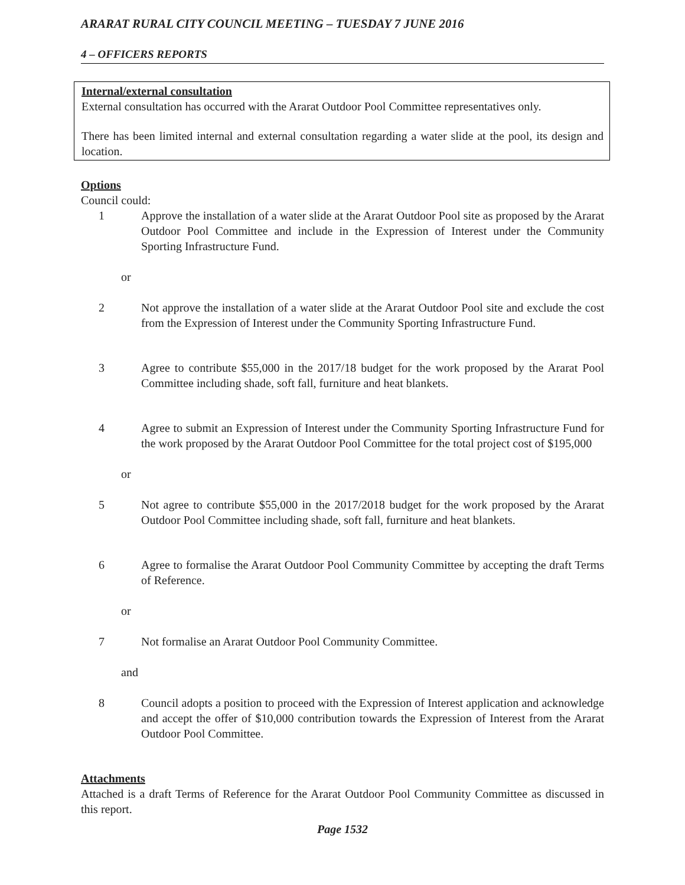ARARAT RURAL CITY COUNCIL MEETING – TUESDAY 7 JUNE 2016
4 – OFFICERS REPORTS
Internal/external consultation
External consultation has occurred with the Ararat Outdoor Pool Committee representatives only.
There has been limited internal and external consultation regarding a water slide at the pool, its design and location.
Options
Council could:
1 Approve the installation of a water slide at the Ararat Outdoor Pool site as proposed by the Ararat Outdoor Pool Committee and include in the Expression of Interest under the Community Sporting Infrastructure Fund.
or
2 Not approve the installation of a water slide at the Ararat Outdoor Pool site and exclude the cost from the Expression of Interest under the Community Sporting Infrastructure Fund.
3 Agree to contribute $55,000 in the 2017/18 budget for the work proposed by the Ararat Pool Committee including shade, soft fall, furniture and heat blankets.
4 Agree to submit an Expression of Interest under the Community Sporting Infrastructure Fund for the work proposed by the Ararat Outdoor Pool Committee for the total project cost of $195,000
or
5 Not agree to contribute $55,000 in the 2017/2018 budget for the work proposed by the Ararat Outdoor Pool Committee including shade, soft fall, furniture and heat blankets.
6 Agree to formalise the Ararat Outdoor Pool Community Committee by accepting the draft Terms of Reference.
or
7 Not formalise an Ararat Outdoor Pool Community Committee.
and
8 Council adopts a position to proceed with the Expression of Interest application and acknowledge and accept the offer of $10,000 contribution towards the Expression of Interest from the Ararat Outdoor Pool Committee.
Attachments
Attached is a draft Terms of Reference for the Ararat Outdoor Pool Community Committee as discussed in this report.
Page 1532